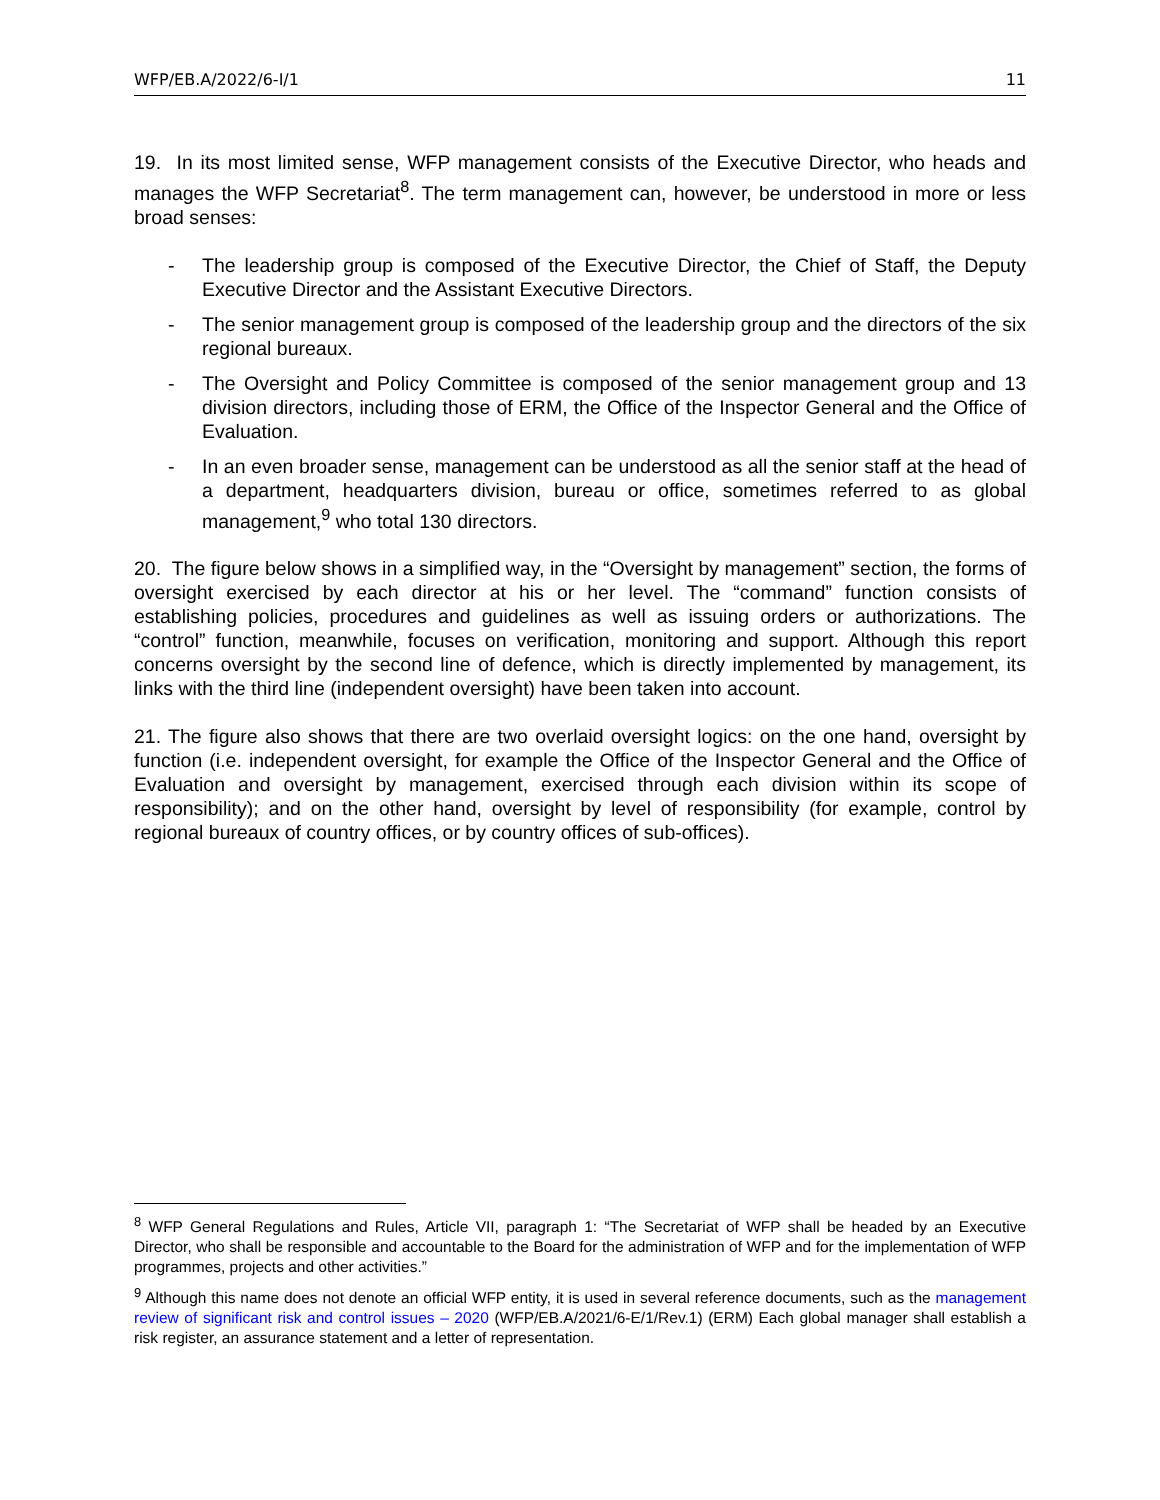WFP/EB.A/2022/6-I/1 11
19. In its most limited sense, WFP management consists of the Executive Director, who heads and manages the WFP Secretariat<sup>8</sup>. The term management can, however, be understood in more or less broad senses:
- The leadership group is composed of the Executive Director, the Chief of Staff, the Deputy Executive Director and the Assistant Executive Directors.
- The senior management group is composed of the leadership group and the directors of the six regional bureaux.
- The Oversight and Policy Committee is composed of the senior management group and 13 division directors, including those of ERM, the Office of the Inspector General and the Office of Evaluation.
- In an even broader sense, management can be understood as all the senior staff at the head of a department, headquarters division, bureau or office, sometimes referred to as global management,<sup>9</sup> who total 130 directors.
20. The figure below shows in a simplified way, in the “Oversight by management” section, the forms of oversight exercised by each director at his or her level. The “command” function consists of establishing policies, procedures and guidelines as well as issuing orders or authorizations. The “control” function, meanwhile, focuses on verification, monitoring and support. Although this report concerns oversight by the second line of defence, which is directly implemented by management, its links with the third line (independent oversight) have been taken into account.
21. The figure also shows that there are two overlaid oversight logics: on the one hand, oversight by function (i.e. independent oversight, for example the Office of the Inspector General and the Office of Evaluation and oversight by management, exercised through each division within its scope of responsibility); and on the other hand, oversight by level of responsibility (for example, control by regional bureaux of country offices, or by country offices of sub-offices).
<sup>8</sup> WFP General Regulations and Rules, Article VII, paragraph 1: “The Secretariat of WFP shall be headed by an Executive Director, who shall be responsible and accountable to the Board for the administration of WFP and for the implementation of WFP programmes, projects and other activities.”
<sup>9</sup> Although this name does not denote an official WFP entity, it is used in several reference documents, such as the management review of significant risk and control issues – 2020 (WFP/EB.A/2021/6-E/1/Rev.1) (ERM) Each global manager shall establish a risk register, an assurance statement and a letter of representation.